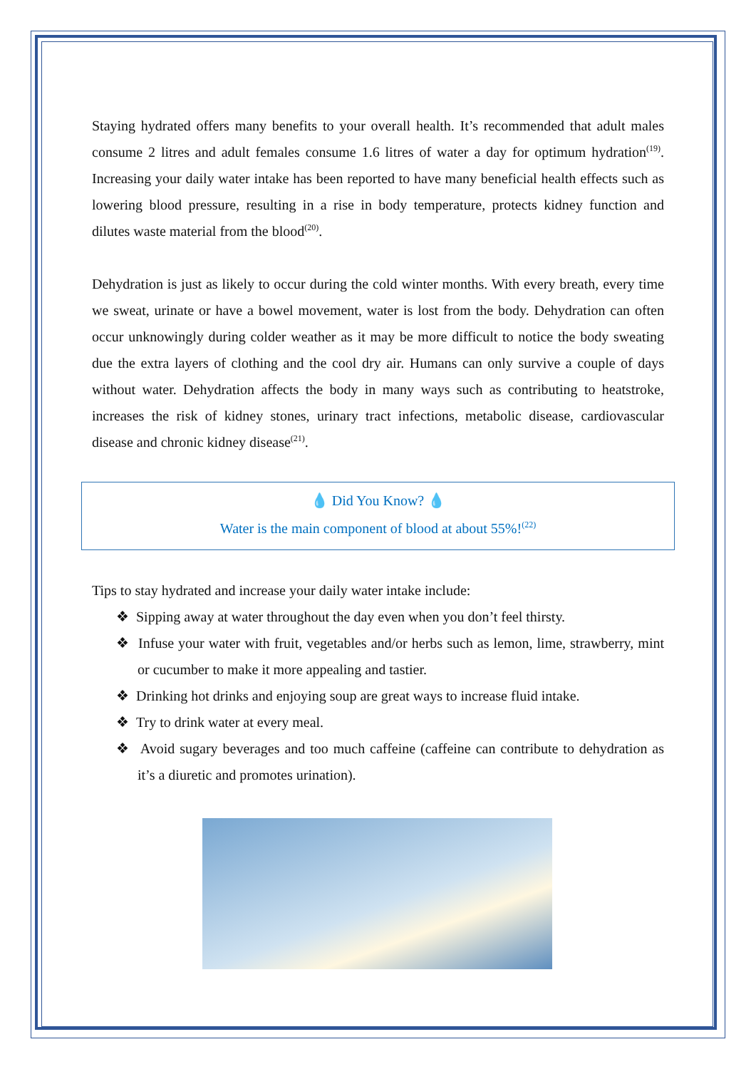Staying hydrated offers many benefits to your overall health. It’s recommended that adult males consume 2 litres and adult females consume 1.6 litres of water a day for optimum hydration<sup>(19)</sup>. Increasing your daily water intake has been reported to have many beneficial health effects such as lowering blood pressure, resulting in a rise in body temperature, protects kidney function and dilutes waste material from the blood<sup>(20)</sup>.
Dehydration is just as likely to occur during the cold winter months. With every breath, every time we sweat, urinate or have a bowel movement, water is lost from the body. Dehydration can often occur unknowingly during colder weather as it may be more difficult to notice the body sweating due the extra layers of clothing and the cool dry air. Humans can only survive a couple of days without water. Dehydration affects the body in many ways such as contributing to heatstroke, increases the risk of kidney stones, urinary tract infections, metabolic disease, cardiovascular disease and chronic kidney disease<sup>(21)</sup>.
💧 Did You Know? 💧
Water is the main component of blood at about 55%!<sup>(22)</sup>
Tips to stay hydrated and increase your daily water intake include:
❖ Sipping away at water throughout the day even when you don’t feel thirsty.
❖ Infuse your water with fruit, vegetables and/or herbs such as lemon, lime, strawberry, mint or cucumber to make it more appealing and tastier.
❖ Drinking hot drinks and enjoying soup are great ways to increase fluid intake.
❖ Try to drink water at every meal.
❖ Avoid sugary beverages and too much caffeine (caffeine can contribute to dehydration as it’s a diuretic and promotes urination).